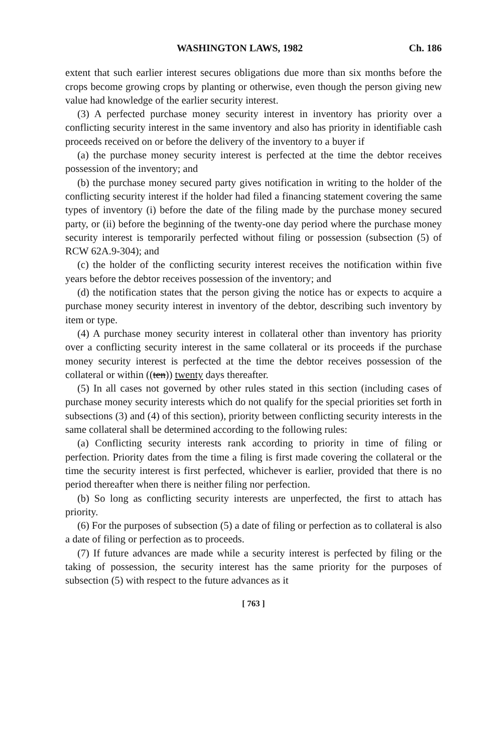WASHINGTON LAWS, 1982 Ch. 186
extent that such earlier interest secures obligations due more than six months before the crops become growing crops by planting or otherwise, even though the person giving new value had knowledge of the earlier security interest.
(3) A perfected purchase money security interest in inventory has priority over a conflicting security interest in the same inventory and also has priority in identifiable cash proceeds received on or before the delivery of the inventory to a buyer if
(a) the purchase money security interest is perfected at the time the debtor receives possession of the inventory; and
(b) the purchase money secured party gives notification in writing to the holder of the conflicting security interest if the holder had filed a financing statement covering the same types of inventory (i) before the date of the filing made by the purchase money secured party, or (ii) before the beginning of the twenty-one day period where the purchase money security interest is temporarily perfected without filing or possession (subsection (5) of RCW 62A.9-304); and
(c) the holder of the conflicting security interest receives the notification within five years before the debtor receives possession of the inventory; and
(d) the notification states that the person giving the notice has or expects to acquire a purchase money security interest in inventory of the debtor, describing such inventory by item or type.
(4) A purchase money security interest in collateral other than inventory has priority over a conflicting security interest in the same collateral or its proceeds if the purchase money security interest is perfected at the time the debtor receives possession of the collateral or within ((ten)) twenty days thereafter.
(5) In all cases not governed by other rules stated in this section (including cases of purchase money security interests which do not qualify for the special priorities set forth in subsections (3) and (4) of this section), priority between conflicting security interests in the same collateral shall be determined according to the following rules:
(a) Conflicting security interests rank according to priority in time of filing or perfection. Priority dates from the time a filing is first made covering the collateral or the time the security interest is first perfected, whichever is earlier, provided that there is no period thereafter when there is neither filing nor perfection.
(b) So long as conflicting security interests are unperfected, the first to attach has priority.
(6) For the purposes of subsection (5) a date of filing or perfection as to collateral is also a date of filing or perfection as to proceeds.
(7) If future advances are made while a security interest is perfected by filing or the taking of possession, the security interest has the same priority for the purposes of subsection (5) with respect to the future advances as it
[ 763 ]